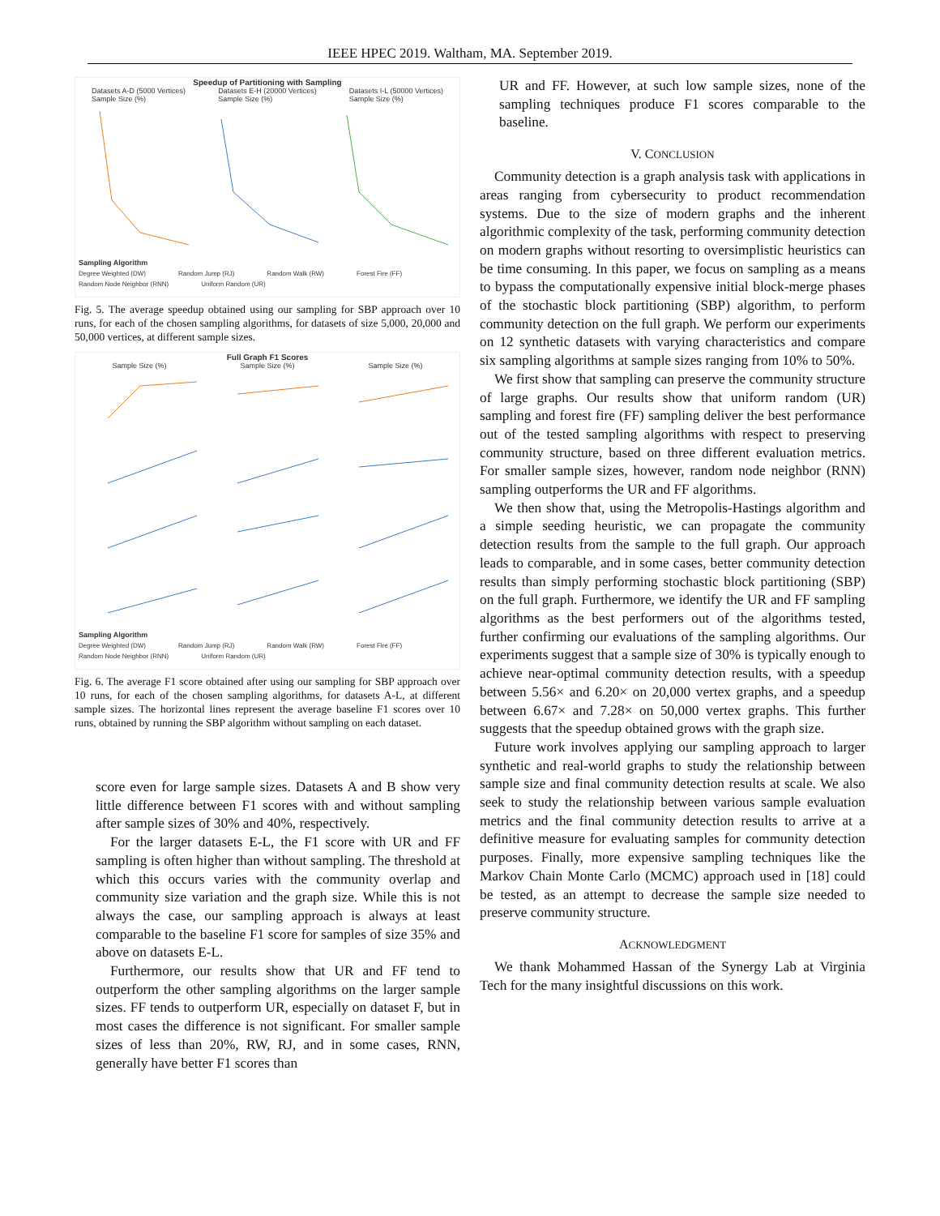IEEE HPEC 2019. Waltham, MA. September 2019.
Speedup of Partitioning with Sampling
Datasets A-D (5000 Vertices)
Sample Size (%) Datasets E-H (20000 Vertices)
Sample Size (%) Datasets I-L (50000 Vertices)
Sample Size (%)
Sampling Algorithm
Degree Weighted (DW) Random Jump (RJ) Random Walk (RW) Forest Fire (FF) Random Node Neighbor (RNN) Uniform Random (UR)
Fig. 5. The average speedup obtained using our sampling for SBP approach over 10 runs, for each of the chosen sampling algorithms, for datasets of size 5,000, 20,000 and 50,000 vertices, at different sample sizes.
Full Graph F1 Scores
Sample Size (%) Sample Size (%) Sample Size (%)
Sampling Algorithm
Degree Weighted (DW) Random Jump (RJ) Random Walk (RW) Forest Fire (FF) Random Node Neighbor (RNN) Uniform Random (UR)
Fig. 6. The average F1 score obtained after using our sampling for SBP approach over 10 runs, for each of the chosen sampling algorithms, for datasets A-L, at different sample sizes. The horizontal lines represent the average baseline F1 scores over 10 runs, obtained by running the SBP algorithm without sampling on each dataset.
score even for large sample sizes. Datasets A and B show very little difference between F1 scores with and without sampling after sample sizes of 30% and 40%, respectively.
For the larger datasets E-L, the F1 score with UR and FF sampling is often higher than without sampling. The threshold at which this occurs varies with the community overlap and community size variation and the graph size. While this is not always the case, our sampling approach is always at least comparable to the baseline F1 score for samples of size 35% and above on datasets E-L.
Furthermore, our results show that UR and FF tend to outperform the other sampling algorithms on the larger sample sizes. FF tends to outperform UR, especially on dataset F, but in most cases the difference is not significant. For smaller sample sizes of less than 20%, RW, RJ, and in some cases, RNN, generally have better F1 scores than
UR and FF. However, at such low sample sizes, none of the sampling techniques produce F1 scores comparable to the baseline.
V. CONCLUSION
Community detection is a graph analysis task with applications in areas ranging from cybersecurity to product recommendation systems. Due to the size of modern graphs and the inherent algorithmic complexity of the task, performing community detection on modern graphs without resorting to oversimplistic heuristics can be time consuming. In this paper, we focus on sampling as a means to bypass the computationally expensive initial block-merge phases of the stochastic block partitioning (SBP) algorithm, to perform community detection on the full graph. We perform our experiments on 12 synthetic datasets with varying characteristics and compare six sampling algorithms at sample sizes ranging from 10% to 50%.
We first show that sampling can preserve the community structure of large graphs. Our results show that uniform random (UR) sampling and forest fire (FF) sampling deliver the best performance out of the tested sampling algorithms with respect to preserving community structure, based on three different evaluation metrics. For smaller sample sizes, however, random node neighbor (RNN) sampling outperforms the UR and FF algorithms.
We then show that, using the Metropolis-Hastings algorithm and a simple seeding heuristic, we can propagate the community detection results from the sample to the full graph. Our approach leads to comparable, and in some cases, better community detection results than simply performing stochastic block partitioning (SBP) on the full graph. Furthermore, we identify the UR and FF sampling algorithms as the best performers out of the algorithms tested, further confirming our evaluations of the sampling algorithms. Our experiments suggest that a sample size of 30% is typically enough to achieve near-optimal community detection results, with a speedup between 5.56× and 6.20× on 20,000 vertex graphs, and a speedup between 6.67× and 7.28× on 50,000 vertex graphs. This further suggests that the speedup obtained grows with the graph size.
Future work involves applying our sampling approach to larger synthetic and real-world graphs to study the relationship between sample size and final community detection results at scale. We also seek to study the relationship between various sample evaluation metrics and the final community detection results to arrive at a definitive measure for evaluating samples for community detection purposes. Finally, more expensive sampling techniques like the Markov Chain Monte Carlo (MCMC) approach used in [18] could be tested, as an attempt to decrease the sample size needed to preserve community structure.
ACKNOWLEDGMENT
We thank Mohammed Hassan of the Synergy Lab at Virginia Tech for the many insightful discussions on this work.